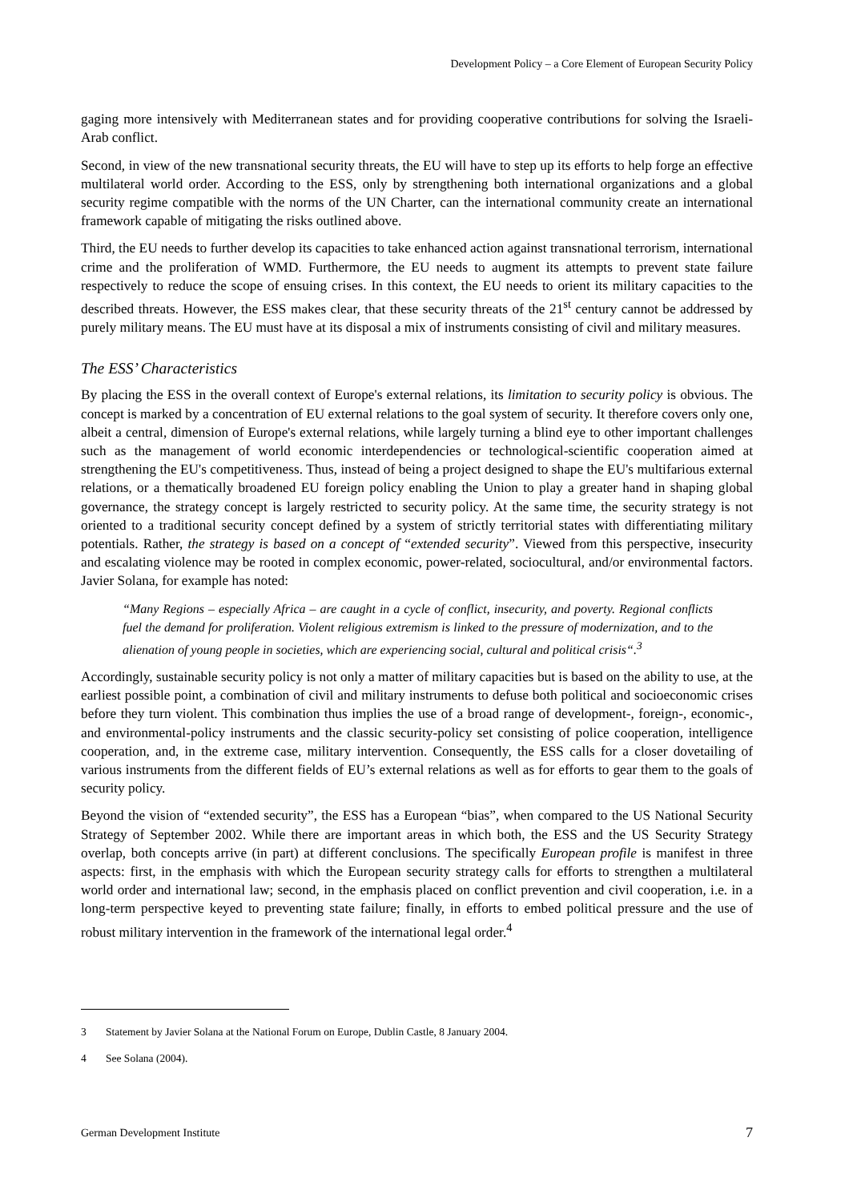Development Policy – a Core Element of European Security Policy
gaging more intensively with Mediterranean states and for providing cooperative contributions for solving the Israeli-Arab conflict.
Second, in view of the new transnational security threats, the EU will have to step up its efforts to help forge an effective multilateral world order. According to the ESS, only by strengthening both international organizations and a global security regime compatible with the norms of the UN Charter, can the international community create an international framework capable of mitigating the risks outlined above.
Third, the EU needs to further develop its capacities to take enhanced action against transnational terrorism, international crime and the proliferation of WMD. Furthermore, the EU needs to augment its attempts to prevent state failure respectively to reduce the scope of ensuing crises. In this context, the EU needs to orient its military capacities to the described threats. However, the ESS makes clear, that these security threats of the 21<sup>st</sup> century cannot be addressed by purely military means. The EU must have at its disposal a mix of instruments consisting of civil and military measures.
The ESS’ Characteristics
By placing the ESS in the overall context of Europe's external relations, its limitation to security policy is obvious. The concept is marked by a concentration of EU external relations to the goal system of security. It therefore covers only one, albeit a central, dimension of Europe's external relations, while largely turning a blind eye to other important challenges such as the management of world economic interdependencies or technological-scientific cooperation aimed at strengthening the EU's competitiveness. Thus, instead of being a project designed to shape the EU's multifarious external relations, or a thematically broadened EU foreign policy enabling the Union to play a greater hand in shaping global governance, the strategy concept is largely restricted to security policy. At the same time, the security strategy is not oriented to a traditional security concept defined by a system of strictly territorial states with differentiating military potentials. Rather, the strategy is based on a concept of “extended security”. Viewed from this perspective, insecurity and escalating violence may be rooted in complex economic, power-related, sociocultural, and/or environmental factors. Javier Solana, for example has noted:
“Many Regions – especially Africa – are caught in a cycle of conflict, insecurity, and poverty. Regional conflicts fuel the demand for proliferation. Violent religious extremism is linked to the pressure of modernization, and to the alienation of young people in societies, which are experiencing social, cultural and political crisis“.<sup>3</sup>
Accordingly, sustainable security policy is not only a matter of military capacities but is based on the ability to use, at the earliest possible point, a combination of civil and military instruments to defuse both political and socioeconomic crises before they turn violent. This combination thus implies the use of a broad range of development-, foreign-, economic-, and environmental-policy instruments and the classic security-policy set consisting of police cooperation, intelligence cooperation, and, in the extreme case, military intervention. Consequently, the ESS calls for a closer dovetailing of various instruments from the different fields of EU’s external relations as well as for efforts to gear them to the goals of security policy.
Beyond the vision of “extended security”, the ESS has a European “bias”, when compared to the US National Security Strategy of September 2002. While there are important areas in which both, the ESS and the US Security Strategy overlap, both concepts arrive (in part) at different conclusions. The specifically European profile is manifest in three aspects: first, in the emphasis with which the European security strategy calls for efforts to strengthen a multilateral world order and international law; second, in the emphasis placed on conflict prevention and civil cooperation, i.e. in a long-term perspective keyed to preventing state failure; finally, in efforts to embed political pressure and the use of robust military intervention in the framework of the international legal order.<sup>4</sup>
3 Statement by Javier Solana at the National Forum on Europe, Dublin Castle, 8 January 2004.
4 See Solana (2004).
German Development Institute 7